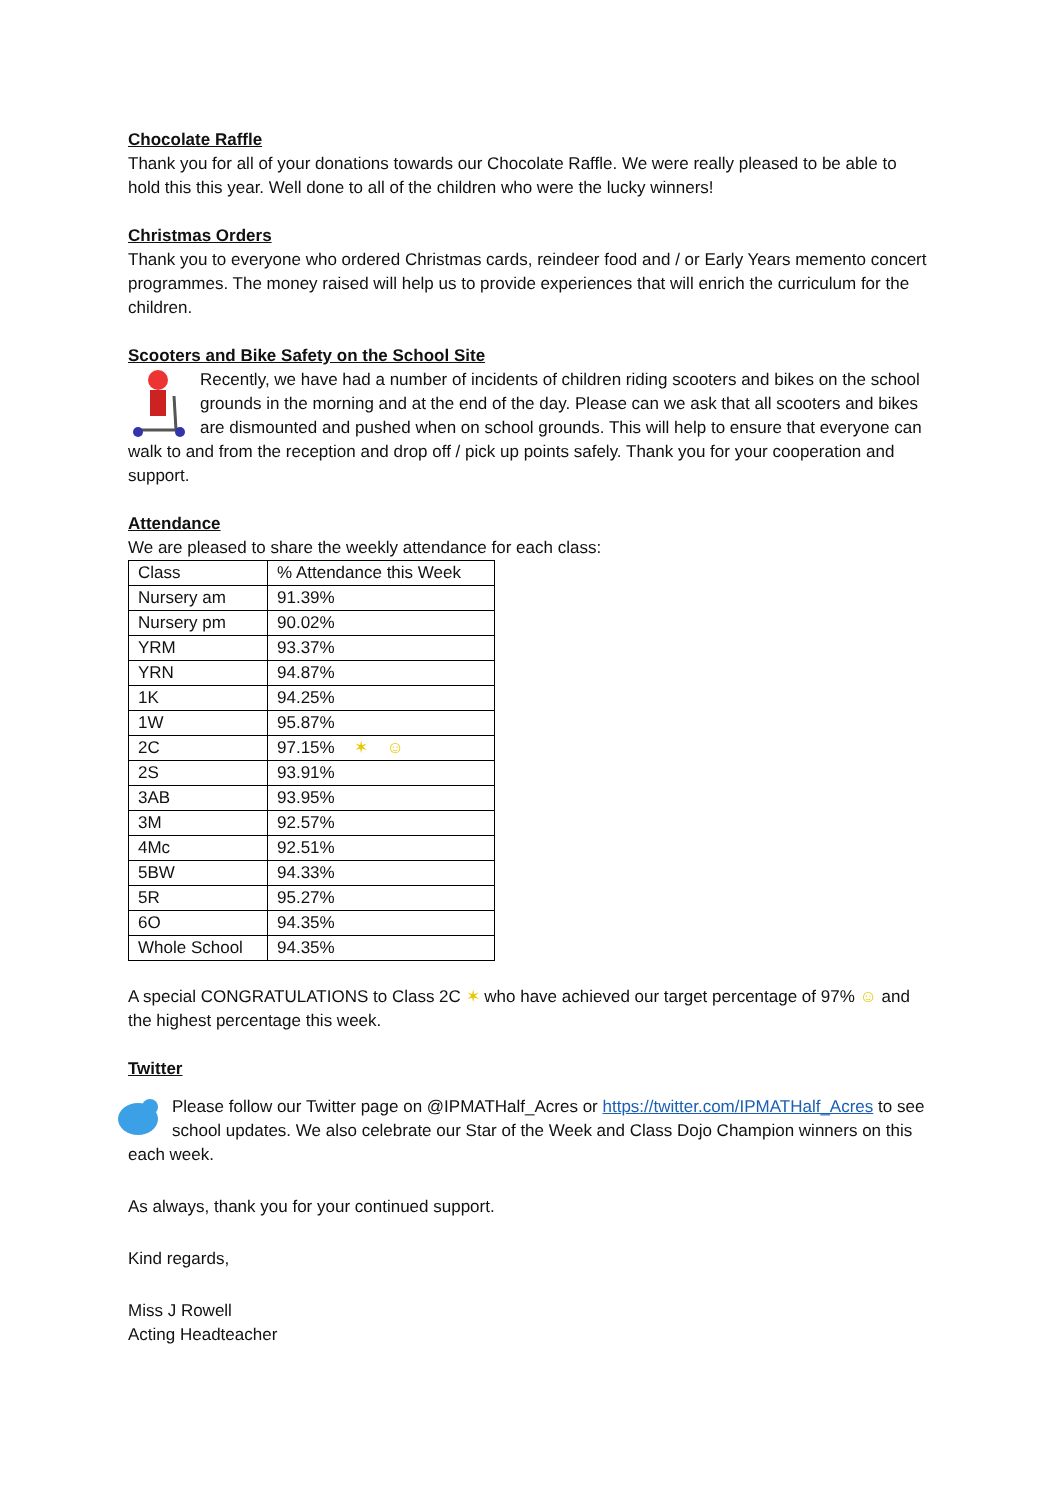Chocolate Raffle
Thank you for all of your donations towards our Chocolate Raffle. We were really pleased to be able to hold this this year. Well done to all of the children who were the lucky winners!
Christmas Orders
Thank you to everyone who ordered Christmas cards, reindeer food and / or Early Years memento concert programmes. The money raised will help us to provide experiences that will enrich the curriculum for the children.
Scooters and Bike Safety on the School Site
Recently, we have had a number of incidents of children riding scooters and bikes on the school grounds in the morning and at the end of the day. Please can we ask that all scooters and bikes are dismounted and pushed when on school grounds. This will help to ensure that everyone can walk to and from the reception and drop off / pick up points safely. Thank you for your cooperation and support.
Attendance
We are pleased to share the weekly attendance for each class:
| Class | % Attendance this Week |
| Nursery am | 91.39% |
| Nursery pm | 90.02% |
| YRM | 93.37% |
| YRN | 94.87% |
| 1K | 94.25% |
| 1W | 95.87% |
| 2C | 97.15% ✶ ☺ |
| 2S | 93.91% |
| 3AB | 93.95% |
| 3M | 92.57% |
| 4Mc | 92.51% |
| 5BW | 94.33% |
| 5R | 95.27% |
| 6O | 94.35% |
| Whole School | 94.35% |
A special CONGRATULATIONS to Class 2C ✶ who have achieved our target percentage of 97% ☺ and the highest percentage this week.
Twitter
Please follow our Twitter page on @IPMATHalf_Acres or https://twitter.com/IPMATHalf_Acres to see school updates. We also celebrate our Star of the Week and Class Dojo Champion winners on this each week.
As always, thank you for your continued support.
Kind regards,
Miss J Rowell
Acting Headteacher